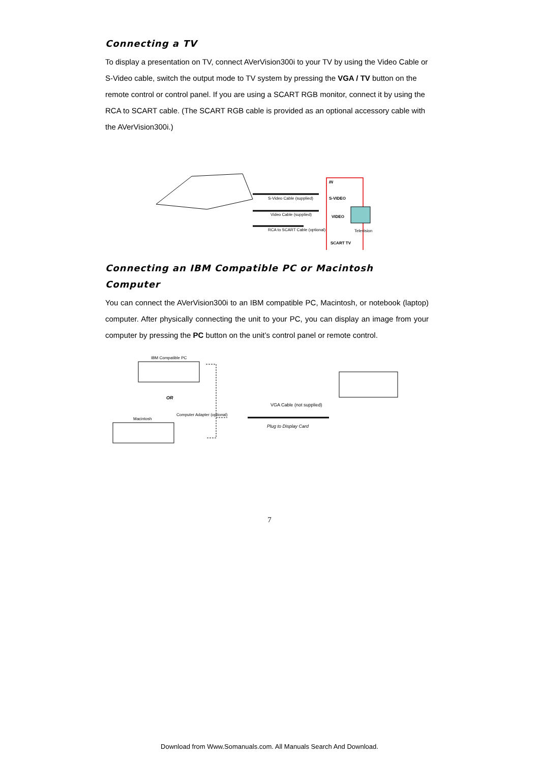Connecting a TV
To display a presentation on TV, connect AVerVision300i to your TV by using the Video Cable or S-Video cable, switch the output mode to TV system by pressing the VGA / TV button on the remote control or control panel. If you are using a SCART RGB monitor, connect it by using the RCA to SCART cable. (The SCART RGB cable is provided as an optional accessory cable with the AVerVision300i.)
S-Video Cable (supplied)
Video Cable (supplied)
RCA to SCART Cable (optional)
IN
S-VIDEO
VIDEO
Television
SCART TV
Connecting an IBM Compatible PC or Macintosh Computer
You can connect the AVerVision300i to an IBM compatible PC, Macintosh, or notebook (laptop) computer. After physically connecting the unit to your PC, you can display an image from your computer by pressing the PC button on the unit’s control panel or remote control.
IBM Compatible PC
OR
Macintosh
Computer Adapter (optional)
VGA Cable (not supplied)
Plug to Display Card
7
Download from Www.Somanuals.com. All Manuals Search And Download.